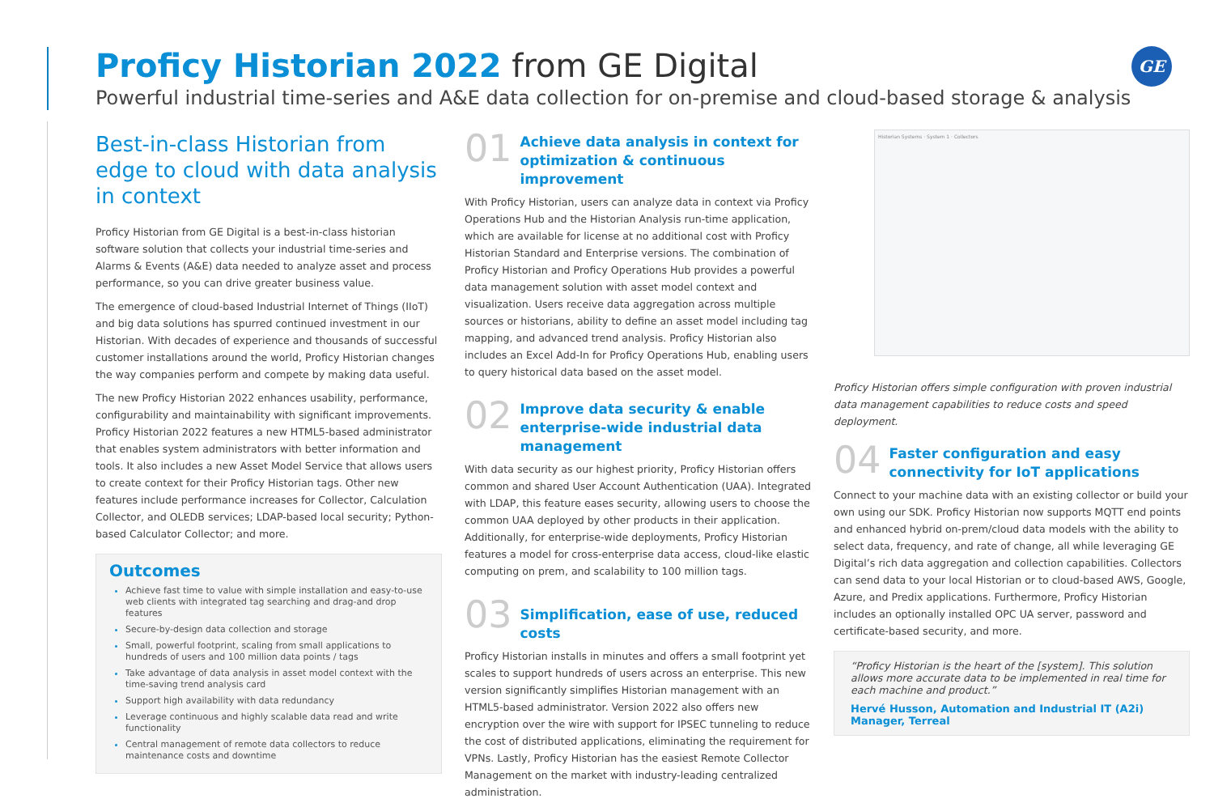Proficy Historian 2022 from GE Digital
Powerful industrial time-series and A&E data collection for on-premise and cloud-based storage & analysis
GE
Best-in-class Historian from edge to cloud with data analysis in context
Proficy Historian from GE Digital is a best-in-class historian software solution that collects your industrial time-series and Alarms & Events (A&E) data needed to analyze asset and process performance, so you can drive greater business value.
The emergence of cloud-based Industrial Internet of Things (IIoT) and big data solutions has spurred continued investment in our Historian. With decades of experience and thousands of successful customer installations around the world, Proficy Historian changes the way companies perform and compete by making data useful.
The new Proficy Historian 2022 enhances usability, performance, configurability and maintainability with significant improvements. Proficy Historian 2022 features a new HTML5-based administrator that enables system administrators with better information and tools. It also includes a new Asset Model Service that allows users to create context for their Proficy Historian tags. Other new features include performance increases for Collector, Calculation Collector, and OLEDB services; LDAP-based local security; Python-based Calculator Collector; and more.
Outcomes
Achieve fast time to value with simple installation and easy-to-use web clients with integrated tag searching and drag-and drop features
Secure-by-design data collection and storage
Small, powerful footprint, scaling from small applications to hundreds of users and 100 million data points / tags
Take advantage of data analysis in asset model context with the time-saving trend analysis card
Support high availability with data redundancy
Leverage continuous and highly scalable data read and write functionality
Central management of remote data collectors to reduce maintenance costs and downtime
01
Achieve data analysis in context for optimization & continuous improvement
With Proficy Historian, users can analyze data in context via Proficy Operations Hub and the Historian Analysis run-time application, which are available for license at no additional cost with Proficy Historian Standard and Enterprise versions. The combination of Proficy Historian and Proficy Operations Hub provides a powerful data management solution with asset model context and visualization. Users receive data aggregation across multiple sources or historians, ability to define an asset model including tag mapping, and advanced trend analysis. Proficy Historian also includes an Excel Add-In for Proficy Operations Hub, enabling users to query historical data based on the asset model.
02
Improve data security & enable enterprise-wide industrial data management
With data security as our highest priority, Proficy Historian offers common and shared User Account Authentication (UAA). Integrated with LDAP, this feature eases security, allowing users to choose the common UAA deployed by other products in their application. Additionally, for enterprise-wide deployments, Proficy Historian features a model for cross-enterprise data access, cloud-like elastic computing on prem, and scalability to 100 million tags.
03
Simplification, ease of use, reduced costs
Proficy Historian installs in minutes and offers a small footprint yet scales to support hundreds of users across an enterprise. This new version significantly simplifies Historian management with an HTML5-based administrator. Version 2022 also offers new encryption over the wire with support for IPSEC tunneling to reduce the cost of distributed applications, eliminating the requirement for VPNs. Lastly, Proficy Historian has the easiest Remote Collector Management on the market with industry-leading centralized administration.
Historian Systems · System 1 · Collectors
Proficy Historian offers simple configuration with proven industrial data management capabilities to reduce costs and speed deployment.
04
Faster configuration and easy connectivity for IoT applications
Connect to your machine data with an existing collector or build your own using our SDK. Proficy Historian now supports MQTT end points and enhanced hybrid on-prem/cloud data models with the ability to select data, frequency, and rate of change, all while leveraging GE Digital’s rich data aggregation and collection capabilities. Collectors can send data to your local Historian or to cloud-based AWS, Google, Azure, and Predix applications. Furthermore, Proficy Historian includes an optionally installed OPC UA server, password and certificate-based security, and more.
“Proficy Historian is the heart of the [system]. This solution allows more accurate data to be implemented in real time for each machine and product.”
Hervé Husson, Automation and Industrial IT (A2i) Manager, Terreal